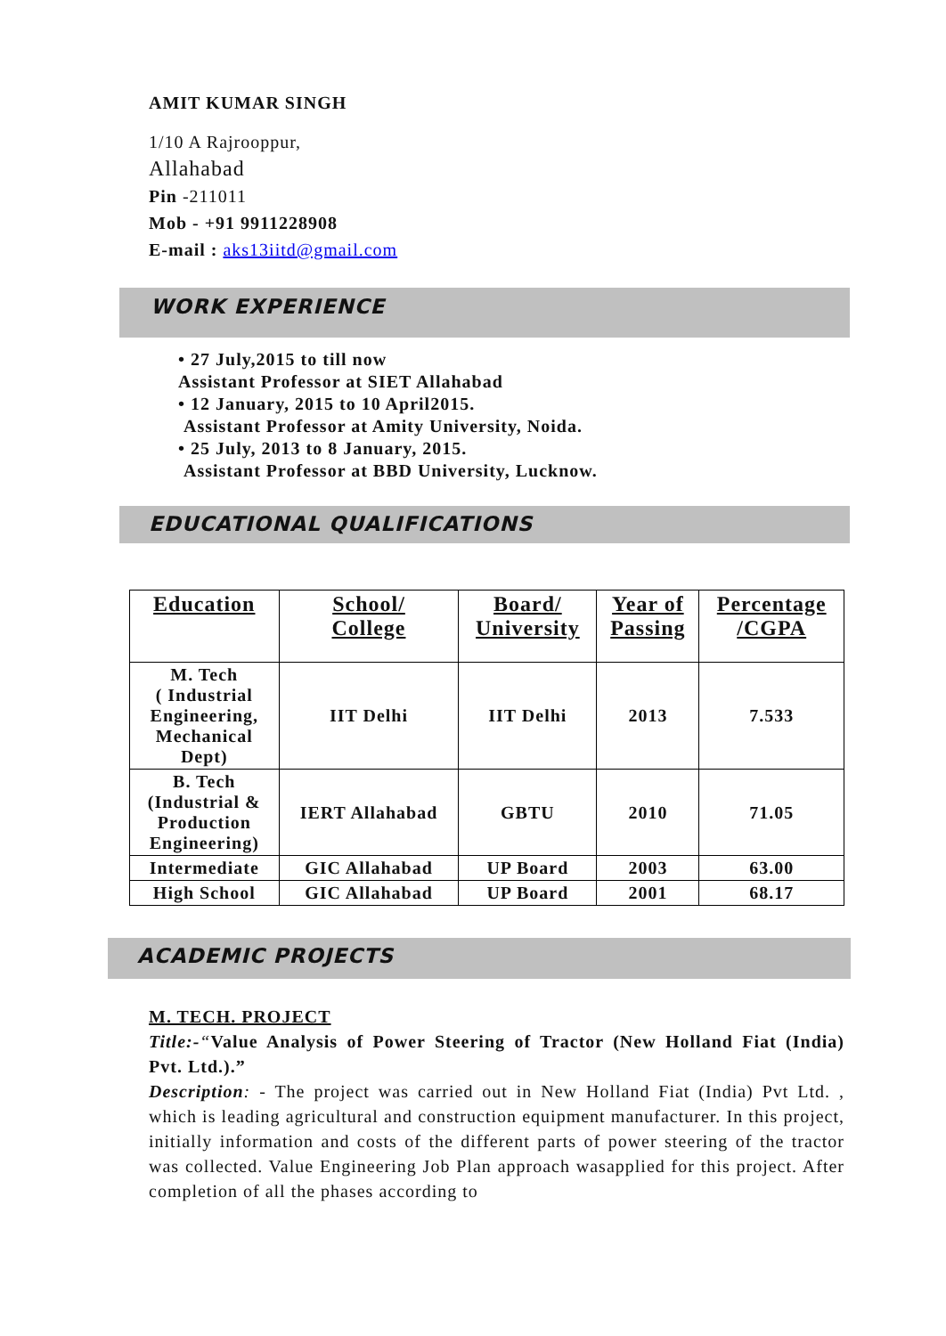AMIT KUMAR SINGH
1/10 A Rajrooppur,
Allahabad
Pin -211011
Mob - +91 9911228908
E-mail : aks13iitd@gmail.com
WORK EXPERIENCE
• 27 July,2015 to till now
Assistant Professor at SIET Allahabad
• 12 January, 2015 to 10 April2015.
Assistant Professor at Amity University, Noida.
• 25 July, 2013 to 8 January, 2015.
Assistant Professor at BBD University, Lucknow.
EDUCATIONAL QUALIFICATIONS
| Education | School/ College | Board/ University | Year of Passing | Percentage /CGPA |
| --- | --- | --- | --- | --- |
| M. Tech ( Industrial Engineering, Mechanical Dept) | IIT Delhi | IIT Delhi | 2013 | 7.533 |
| B. Tech (Industrial & Production Engineering) | IERT Allahabad | GBTU | 2010 | 71.05 |
| Intermediate | GIC Allahabad | UP Board | 2003 | 63.00 |
| High School | GIC Allahabad | UP Board | 2001 | 68.17 |
ACADEMIC PROJECTS
M. TECH. PROJECT
Title:-“Value Analysis of Power Steering of Tractor (New Holland Fiat (India) Pvt. Ltd.).”
Description: - The project was carried out in New Holland Fiat (India) Pvt Ltd. , which is leading agricultural and construction equipment manufacturer. In this project, initially information and costs of the different parts of power steering of the tractor was collected. Value Engineering Job Plan approach wasapplied for this project. After completion of all the phases according to